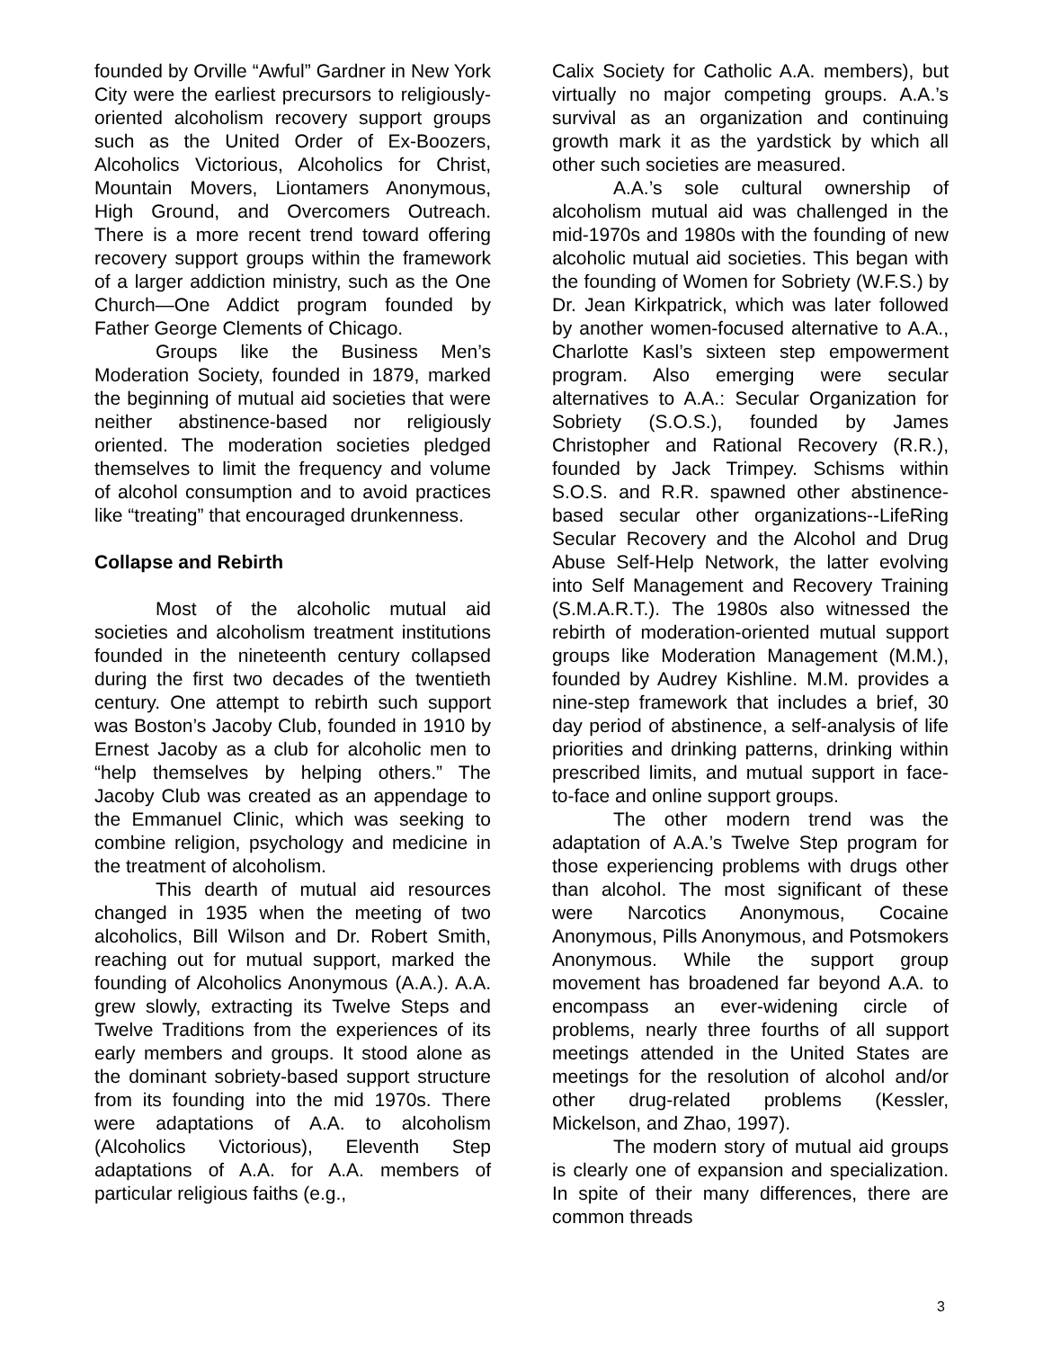founded by Orville “Awful” Gardner in New York City were the earliest precursors to religiously-oriented alcoholism recovery support groups such as the United Order of Ex-Boozers, Alcoholics Victorious, Alcoholics for Christ, Mountain Movers, Liontamers Anonymous, High Ground, and Overcomers Outreach. There is a more recent trend toward offering recovery support groups within the framework of a larger addiction ministry, such as the One Church—One Addict program founded by Father George Clements of Chicago.
Groups like the Business Men’s Moderation Society, founded in 1879, marked the beginning of mutual aid societies that were neither abstinence-based nor religiously oriented. The moderation societies pledged themselves to limit the frequency and volume of alcohol consumption and to avoid practices like “treating” that encouraged drunkenness.
Collapse and Rebirth
Most of the alcoholic mutual aid societies and alcoholism treatment institutions founded in the nineteenth century collapsed during the first two decades of the twentieth century. One attempt to rebirth such support was Boston’s Jacoby Club, founded in 1910 by Ernest Jacoby as a club for alcoholic men to “help themselves by helping others.” The Jacoby Club was created as an appendage to the Emmanuel Clinic, which was seeking to combine religion, psychology and medicine in the treatment of alcoholism.
This dearth of mutual aid resources changed in 1935 when the meeting of two alcoholics, Bill Wilson and Dr. Robert Smith, reaching out for mutual support, marked the founding of Alcoholics Anonymous (A.A.). A.A. grew slowly, extracting its Twelve Steps and Twelve Traditions from the experiences of its early members and groups. It stood alone as the dominant sobriety-based support structure from its founding into the mid 1970s. There were adaptations of A.A. to alcoholism (Alcoholics Victorious), Eleventh Step adaptations of A.A. for A.A. members of particular religious faiths (e.g.,
Calix Society for Catholic A.A. members), but virtually no major competing groups. A.A.’s survival as an organization and continuing growth mark it as the yardstick by which all other such societies are measured.
A.A.’s sole cultural ownership of alcoholism mutual aid was challenged in the mid-1970s and 1980s with the founding of new alcoholic mutual aid societies. This began with the founding of Women for Sobriety (W.F.S.) by Dr. Jean Kirkpatrick, which was later followed by another women-focused alternative to A.A., Charlotte Kasl’s sixteen step empowerment program. Also emerging were secular alternatives to A.A.: Secular Organization for Sobriety (S.O.S.), founded by James Christopher and Rational Recovery (R.R.), founded by Jack Trimpey. Schisms within S.O.S. and R.R. spawned other abstinence-based secular other organizations--LifeRing Secular Recovery and the Alcohol and Drug Abuse Self-Help Network, the latter evolving into Self Management and Recovery Training (S.M.A.R.T.). The 1980s also witnessed the rebirth of moderation-oriented mutual support groups like Moderation Management (M.M.), founded by Audrey Kishline. M.M. provides a nine-step framework that includes a brief, 30 day period of abstinence, a self-analysis of life priorities and drinking patterns, drinking within prescribed limits, and mutual support in face-to-face and online support groups.
The other modern trend was the adaptation of A.A.’s Twelve Step program for those experiencing problems with drugs other than alcohol. The most significant of these were Narcotics Anonymous, Cocaine Anonymous, Pills Anonymous, and Potsmokers Anonymous. While the support group movement has broadened far beyond A.A. to encompass an ever-widening circle of problems, nearly three fourths of all support meetings attended in the United States are meetings for the resolution of alcohol and/or other drug-related problems (Kessler, Mickelson, and Zhao, 1997).
The modern story of mutual aid groups is clearly one of expansion and specialization. In spite of their many differences, there are common threads
3